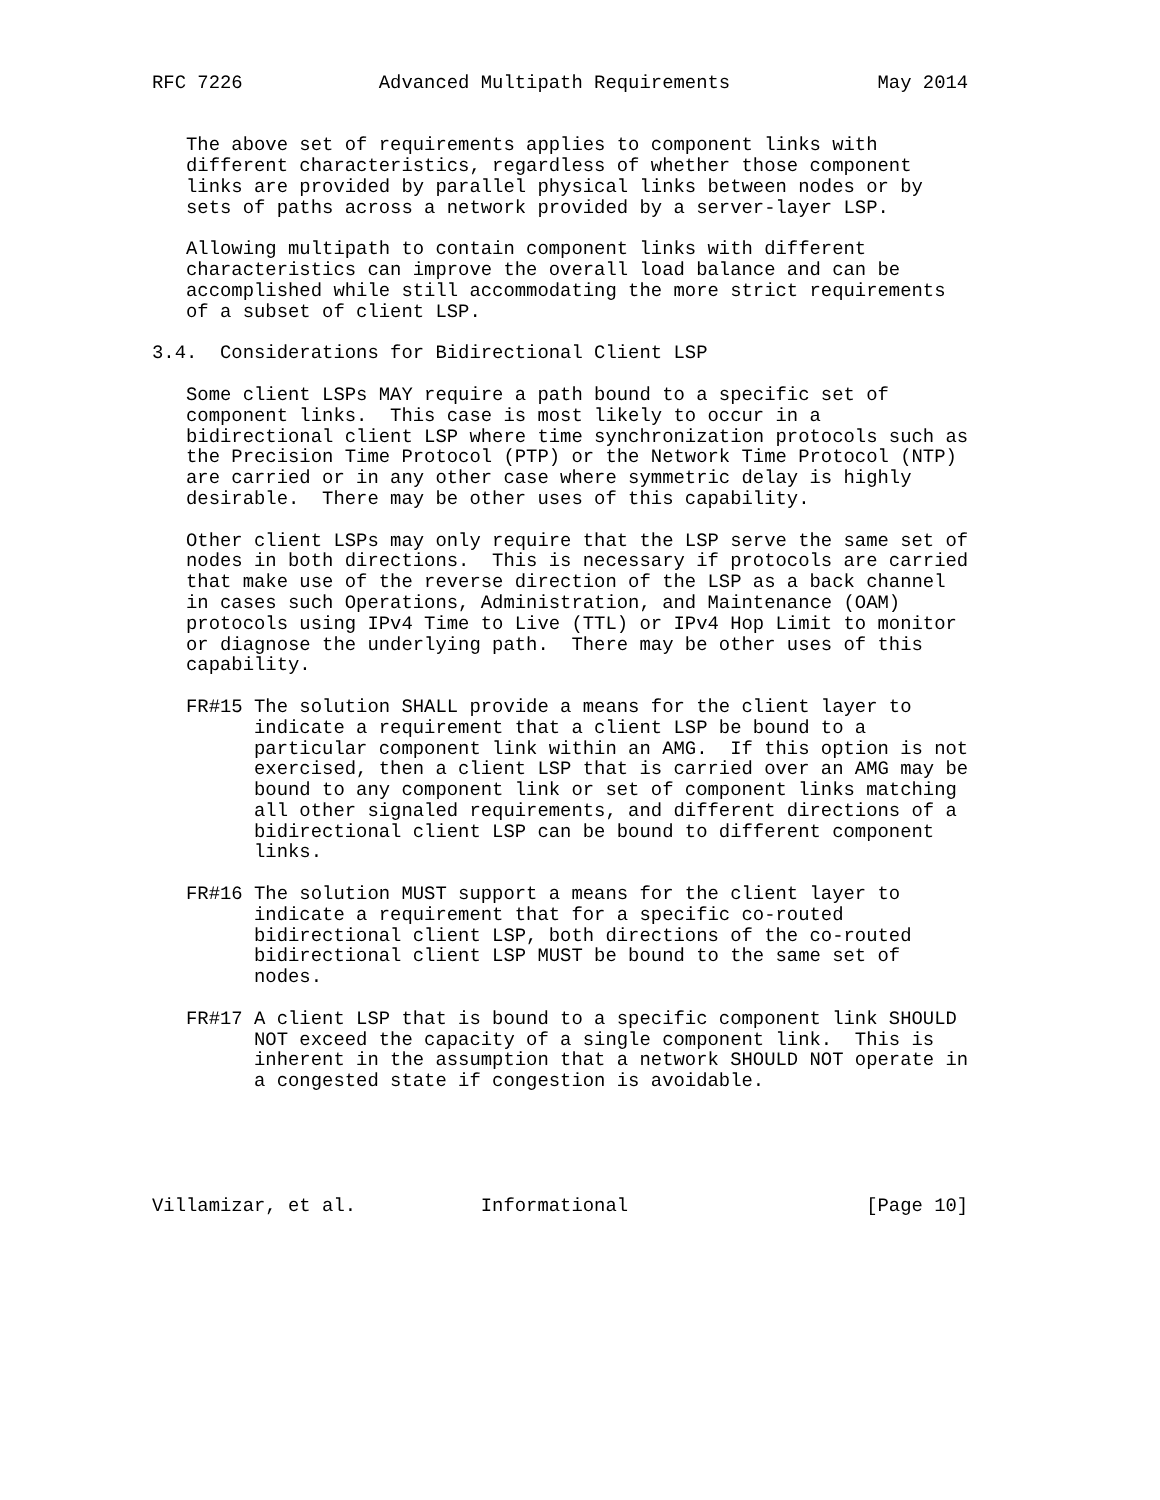RFC 7226            Advanced Multipath Requirements             May 2014


   The above set of requirements applies to component links with
   different characteristics, regardless of whether those component
   links are provided by parallel physical links between nodes or by
   sets of paths across a network provided by a server-layer LSP.

   Allowing multipath to contain component links with different
   characteristics can improve the overall load balance and can be
   accomplished while still accommodating the more strict requirements
   of a subset of client LSP.

3.4.  Considerations for Bidirectional Client LSP

   Some client LSPs MAY require a path bound to a specific set of
   component links.  This case is most likely to occur in a
   bidirectional client LSP where time synchronization protocols such as
   the Precision Time Protocol (PTP) or the Network Time Protocol (NTP)
   are carried or in any other case where symmetric delay is highly
   desirable.  There may be other uses of this capability.

   Other client LSPs may only require that the LSP serve the same set of
   nodes in both directions.  This is necessary if protocols are carried
   that make use of the reverse direction of the LSP as a back channel
   in cases such Operations, Administration, and Maintenance (OAM)
   protocols using IPv4 Time to Live (TTL) or IPv4 Hop Limit to monitor
   or diagnose the underlying path.  There may be other uses of this
   capability.

   FR#15 The solution SHALL provide a means for the client layer to
         indicate a requirement that a client LSP be bound to a
         particular component link within an AMG.  If this option is not
         exercised, then a client LSP that is carried over an AMG may be
         bound to any component link or set of component links matching
         all other signaled requirements, and different directions of a
         bidirectional client LSP can be bound to different component
         links.

   FR#16 The solution MUST support a means for the client layer to
         indicate a requirement that for a specific co-routed
         bidirectional client LSP, both directions of the co-routed
         bidirectional client LSP MUST be bound to the same set of
         nodes.

   FR#17 A client LSP that is bound to a specific component link SHOULD
         NOT exceed the capacity of a single component link.  This is
         inherent in the assumption that a network SHOULD NOT operate in
         a congested state if congestion is avoidable.





Villamizar, et al.           Informational                     [Page 10]